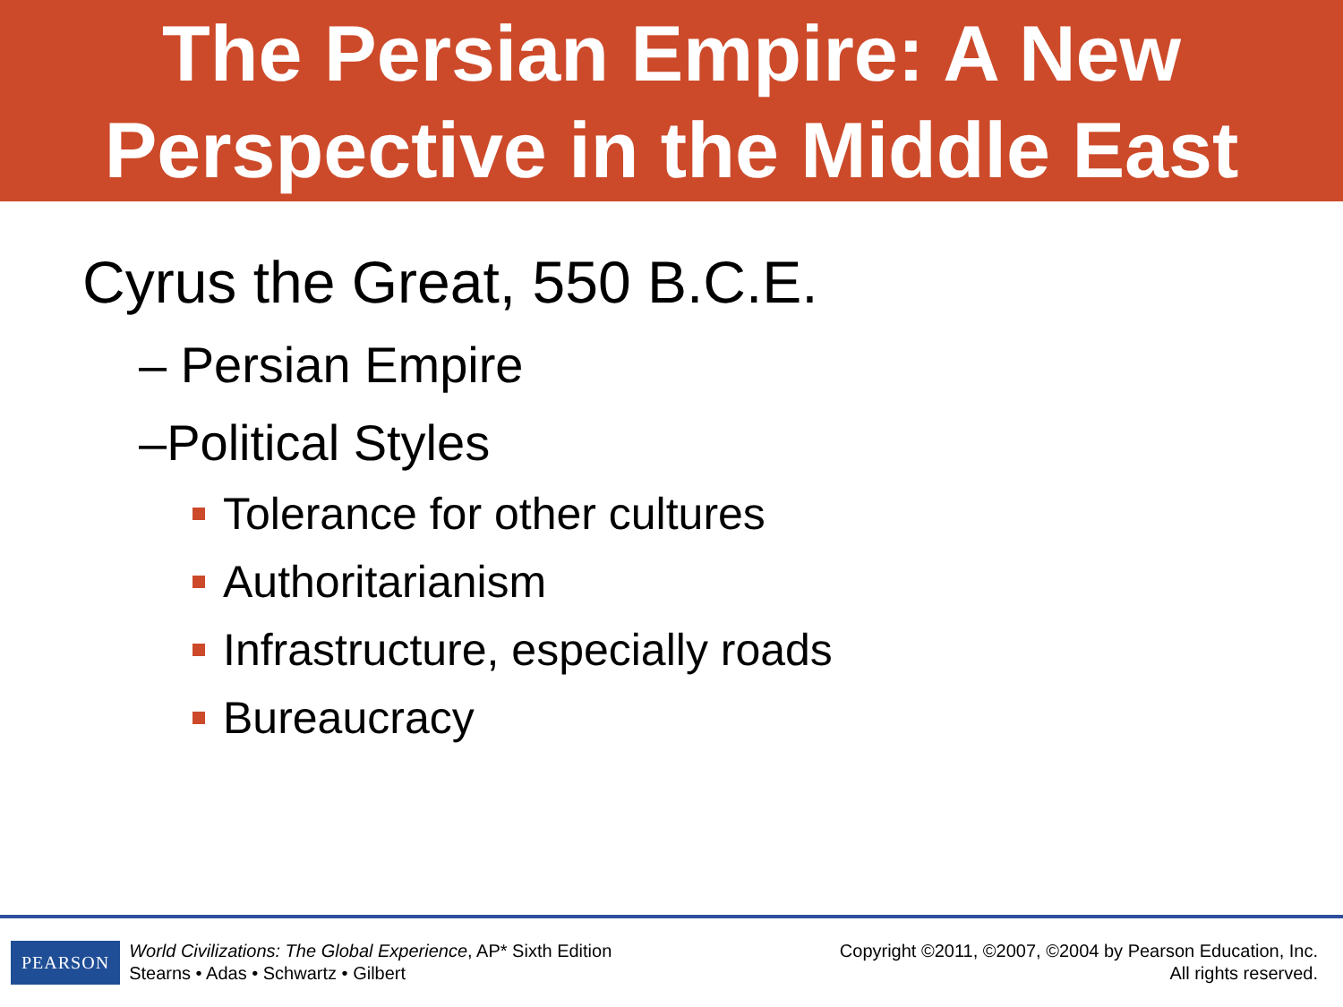The Persian Empire: A New
Perspective in the Middle East
Cyrus the Great, 550 B.C.E.
– Persian Empire
–Political Styles
Tolerance for other cultures
Authoritarianism
Infrastructure, especially roads
Bureaucracy
PEARSON
World Civilizations: The Global Experience, AP* Sixth Edition
Stearns • Adas • Schwartz • Gilbert
Copyright ©2011, ©2007, ©2004 by Pearson Education, Inc.
All rights reserved.